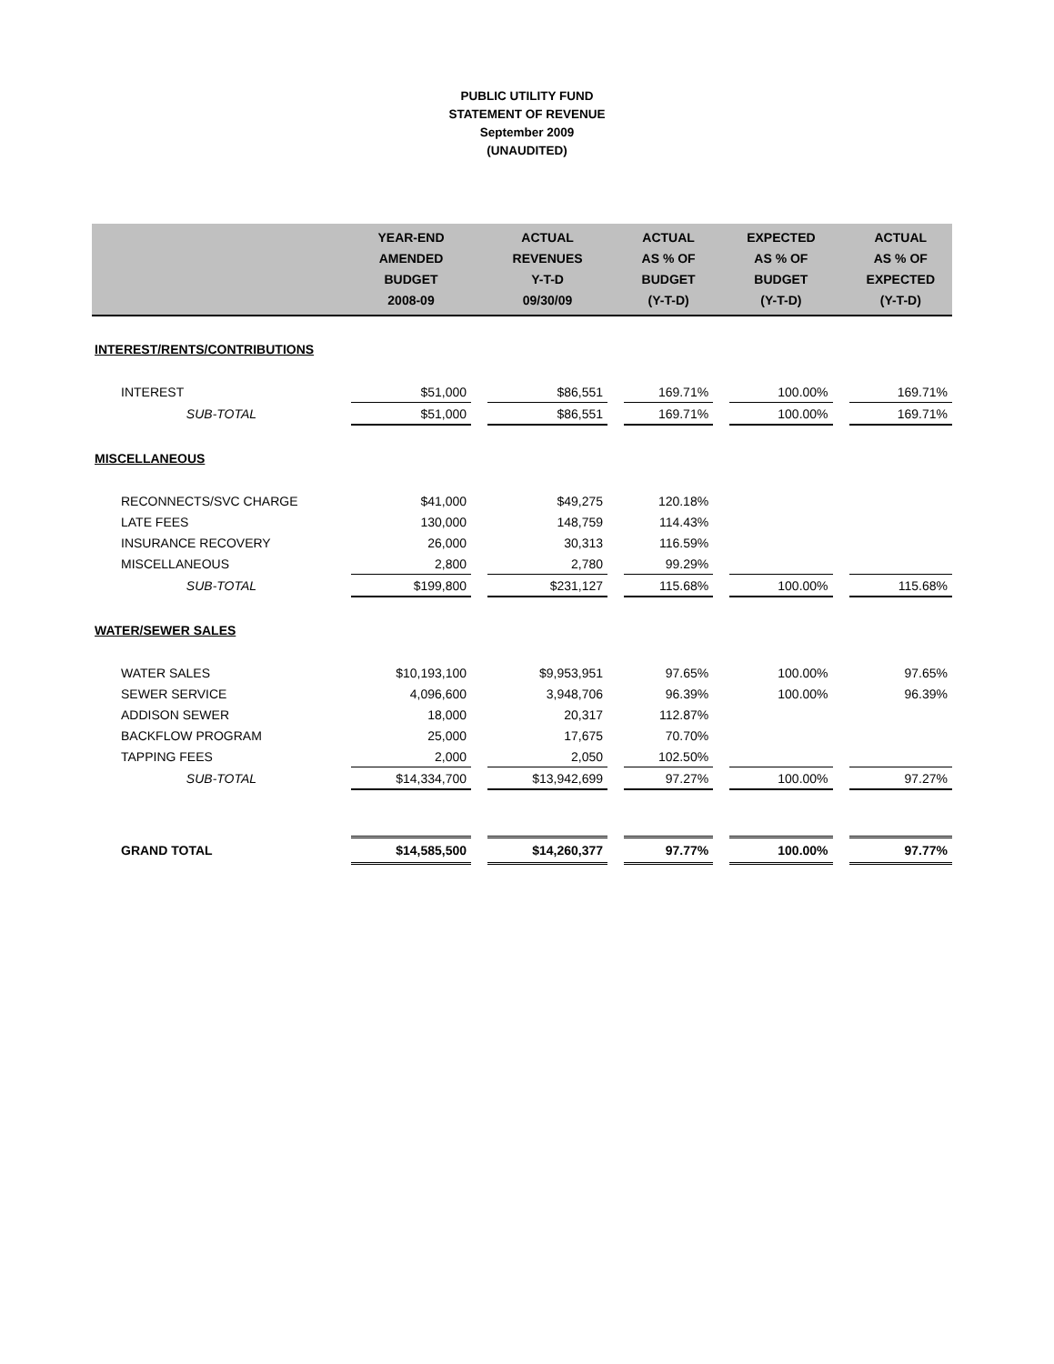PUBLIC UTILITY FUND
STATEMENT OF REVENUE
September 2009
(UNAUDITED)
| | YEAR-END AMENDED BUDGET 2008-09 | | ACTUAL REVENUES Y-T-D 09/30/09 | | ACTUAL AS % OF BUDGET (Y-T-D) | | EXPECTED AS % OF BUDGET (Y-T-D) | | ACTUAL AS % OF EXPECTED (Y-T-D) |
| --- | --- | --- | --- | --- | --- | --- | --- | --- | --- |
| INTEREST/RENTS/CONTRIBUTIONS | | | | | | | | | |
| INTEREST | $51,000 | | $86,551 | | 169.71% | | 100.00% | | 169.71% |
| SUB-TOTAL | $51,000 | | $86,551 | | 169.71% | | 100.00% | | 169.71% |
| MISCELLANEOUS | | | | | | | | | |
| RECONNECTS/SVC CHARGE | $41,000 | | $49,275 | | 120.18% | | | | |
| LATE FEES | 130,000 | | 148,759 | | 114.43% | | | | |
| INSURANCE RECOVERY | 26,000 | | 30,313 | | 116.59% | | | | |
| MISCELLANEOUS | 2,800 | | 2,780 | | 99.29% | | | | |
| SUB-TOTAL | $199,800 | | $231,127 | | 115.68% | | 100.00% | | 115.68% |
| WATER/SEWER SALES | | | | | | | | | |
| WATER SALES | $10,193,100 | | $9,953,951 | | 97.65% | | 100.00% | | 97.65% |
| SEWER SERVICE | 4,096,600 | | 3,948,706 | | 96.39% | | 100.00% | | 96.39% |
| ADDISON SEWER | 18,000 | | 20,317 | | 112.87% | | | | |
| BACKFLOW PROGRAM | 25,000 | | 17,675 | | 70.70% | | | | |
| TAPPING FEES | 2,000 | | 2,050 | | 102.50% | | | | |
| SUB-TOTAL | $14,334,700 | | $13,942,699 | | 97.27% | | 100.00% | | 97.27% |
| GRAND TOTAL | $14,585,500 | | $14,260,377 | | 97.77% | | 100.00% | | 97.77% |